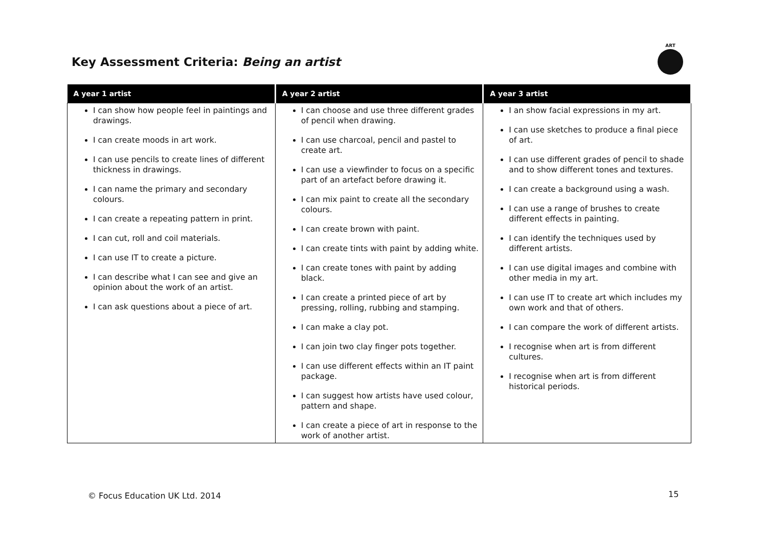Key Assessment Criteria: Being an artist
ART
| A year 1 artist | A year 2 artist | A year 3 artist |
| --- | --- | --- |
| I can show how people feel in paintings and drawings. I can create moods in art work. I can use pencils to create lines of different thickness in drawings. I can name the primary and secondary colours. I can create a repeating pattern in print. I can cut, roll and coil materials. I can use IT to create a picture. I can describe what I can see and give an opinion about the work of an artist. I can ask questions about a piece of art. | I can choose and use three different grades of pencil when drawing. I can use charcoal, pencil and pastel to create art. I can use a viewfinder to focus on a specific part of an artefact before drawing it. I can mix paint to create all the secondary colours. I can create brown with paint. I can create tints with paint by adding white. I can create tones with paint by adding black. I can create a printed piece of art by pressing, rolling, rubbing and stamping. I can make a clay pot. I can join two clay finger pots together. I can use different effects within an IT paint package. I can suggest how artists have used colour, pattern and shape. I can create a piece of art in response to the work of another artist. | I an show facial expressions in my art. I can use sketches to produce a final piece of art. I can use different grades of pencil to shade and to show different tones and textures. I can create a background using a wash. I can use a range of brushes to create different effects in painting. I can identify the techniques used by different artists. I can use digital images and combine with other media in my art. I can use IT to create art which includes my own work and that of others. I can compare the work of different artists. I recognise when art is from different cultures. I recognise when art is from different historical periods. |
© Focus Education UK Ltd. 2014 15